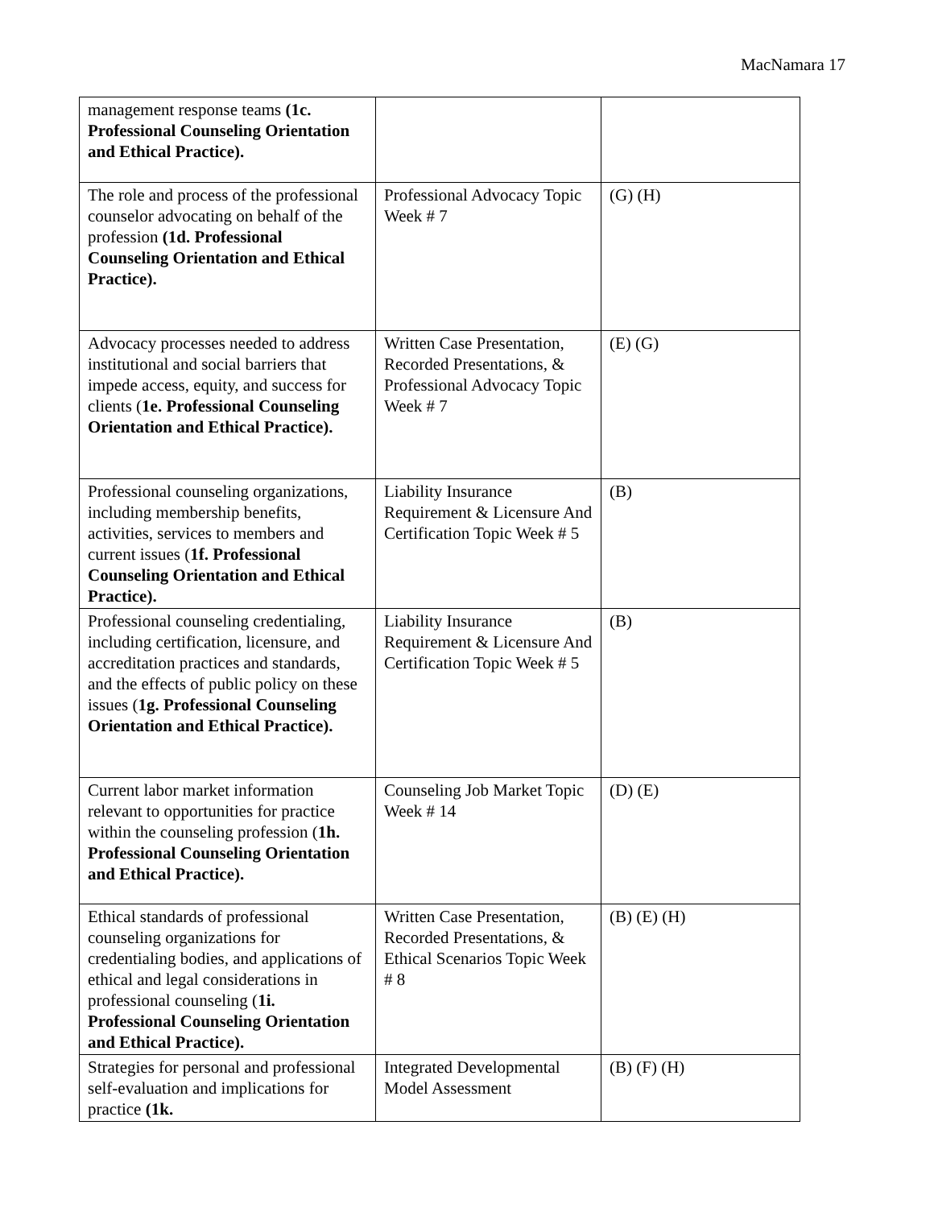MacNamara 17
| management response teams (1c. Professional Counseling Orientation and Ethical Practice). | | |
| The role and process of the professional counselor advocating on behalf of the profession (1d. Professional Counseling Orientation and Ethical Practice). | Professional Advocacy Topic Week # 7 | (G) (H) |
| Advocacy processes needed to address institutional and social barriers that impede access, equity, and success for clients ( 1e. Professional Counseling Orientation and Ethical Practice). | Written Case Presentation, Recorded Presentations, & Professional Advocacy Topic Week # 7 | (E) (G) |
| Professional counseling organizations, including membership benefits, activities, services to members and current issues ( 1f. Professional Counseling Orientation and Ethical Practice). | Liability Insurance Requirement & Licensure And Certification Topic Week # 5 | (B) |
| Professional counseling credentialing, including certification, licensure, and accreditation practices and standards, and the effects of public policy on these issues ( 1g. Professional Counseling Orientation and Ethical Practice). | Liability Insurance Requirement & Licensure And Certification Topic Week # 5 | (B) |
| Current labor market information relevant to opportunities for practice within the counseling profession ( 1h. Professional Counseling Orientation and Ethical Practice). | Counseling Job Market Topic Week # 14 | (D) (E) |
| Ethical standards of professional counseling organizations for credentialing bodies, and applications of ethical and legal considerations in professional counseling ( 1i. Professional Counseling Orientation and Ethical Practice). | Written Case Presentation, Recorded Presentations, & Ethical Scenarios Topic Week # 8 | (B) (E) (H) |
| Strategies for personal and professional self-evaluation and implications for practice (1k. | Integrated Developmental Model Assessment | (B) (F) (H) |